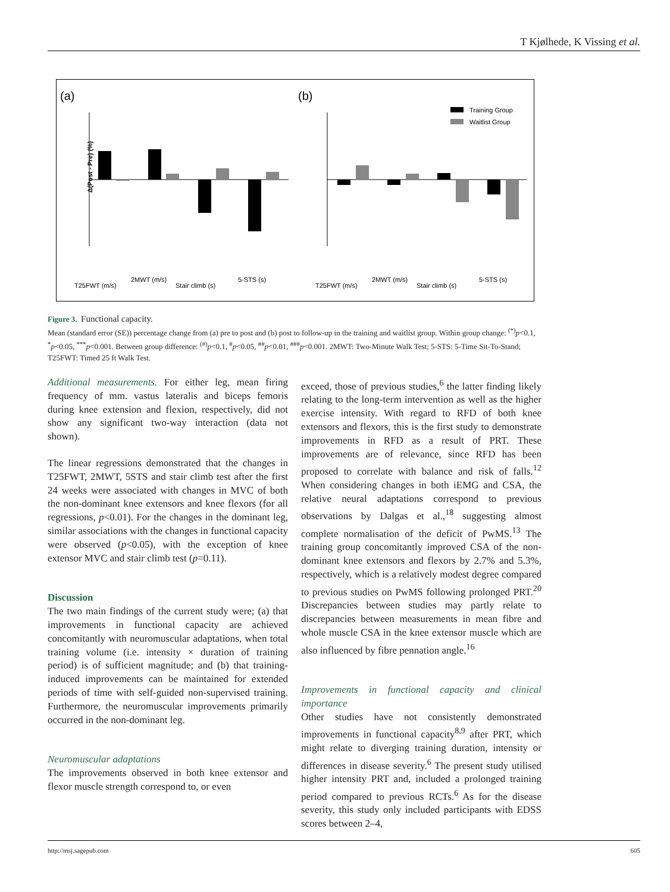T Kjølhede, K Vissing et al.
(a)
(b)
Δ(Post - Pre) (%)
Training Group
Waitlist Group
T25FWT (m/s)
2MWT (m/s)
Stair climb (s)
5-STS (s)
T25FWT (m/s)
2MWT (m/s)
Stair climb (s)
5-STS (s)
Figure 3. Functional capacity.
Mean (standard error (SE)) percentage change from (a) pre to post and (b) post to follow-up in the training and waitlist group. Within group change: <sup>(*)</sup>p<0.1, <sup>*</sup>p<0.05, <sup>***</sup>p<0.001. Between group difference: <sup>(#)</sup>p<0.1, <sup>#</sup>p<0.05, <sup>##</sup>p<0.01, <sup>###</sup>p<0.001. 2MWT: Two-Minute Walk Test; 5-STS: 5-Time Sit-To-Stand; T25FWT: Timed 25 ft Walk Test.
Additional measurements. For either leg, mean firing frequency of mm. vastus lateralis and biceps femoris during knee extension and flexion, respectively, did not show any significant two-way interaction (data not shown).
The linear regressions demonstrated that the changes in T25FWT, 2MWT, 5STS and stair climb test after the first 24 weeks were associated with changes in MVC of both the non-dominant knee extensors and knee flexors (for all regressions, p<0.01). For the changes in the dominant leg, similar associations with the changes in functional capacity were observed (p<0.05), with the exception of knee extensor MVC and stair climb test (p=0.11).
Discussion
The two main findings of the current study were; (a) that improvements in functional capacity are achieved concomitantly with neuromuscular adaptations, when total training volume (i.e. intensity × duration of training period) is of sufficient magnitude; and (b) that training-induced improvements can be maintained for extended periods of time with self-guided non-supervised training. Furthermore, the neuromuscular improvements primarily occurred in the non-dominant leg.
Neuromuscular adaptations
The improvements observed in both knee extensor and flexor muscle strength correspond to, or even
exceed, those of previous studies,<sup>6</sup> the latter finding likely relating to the long-term intervention as well as the higher exercise intensity. With regard to RFD of both knee extensors and flexors, this is the first study to demonstrate improvements in RFD as a result of PRT. These improvements are of relevance, since RFD has been proposed to correlate with balance and risk of falls.<sup>12</sup> When considering changes in both iEMG and CSA, the relative neural adaptations correspond to previous observations by Dalgas et al.,<sup>18</sup> suggesting almost complete normalisation of the deficit of PwMS.<sup>13</sup> The training group concomitantly improved CSA of the non-dominant knee extensors and flexors by 2.7% and 5.3%, respectively, which is a relatively modest degree compared to previous studies on PwMS following prolonged PRT.<sup>20</sup> Discrepancies between studies may partly relate to discrepancies between measurements in mean fibre and whole muscle CSA in the knee extensor muscle which are also influenced by fibre pennation angle.<sup>16</sup>
Improvements in functional capacity and clinical importance
Other studies have not consistently demonstrated improvements in functional capacity<sup>8,9</sup> after PRT, which might relate to diverging training duration, intensity or differences in disease severity.<sup>6</sup> The present study utilised higher intensity PRT and, included a prolonged training period compared to previous RCTs.<sup>6</sup> As for the disease severity, this study only included participants with EDSS scores between 2–4,
http://msj.sagepub.com 605